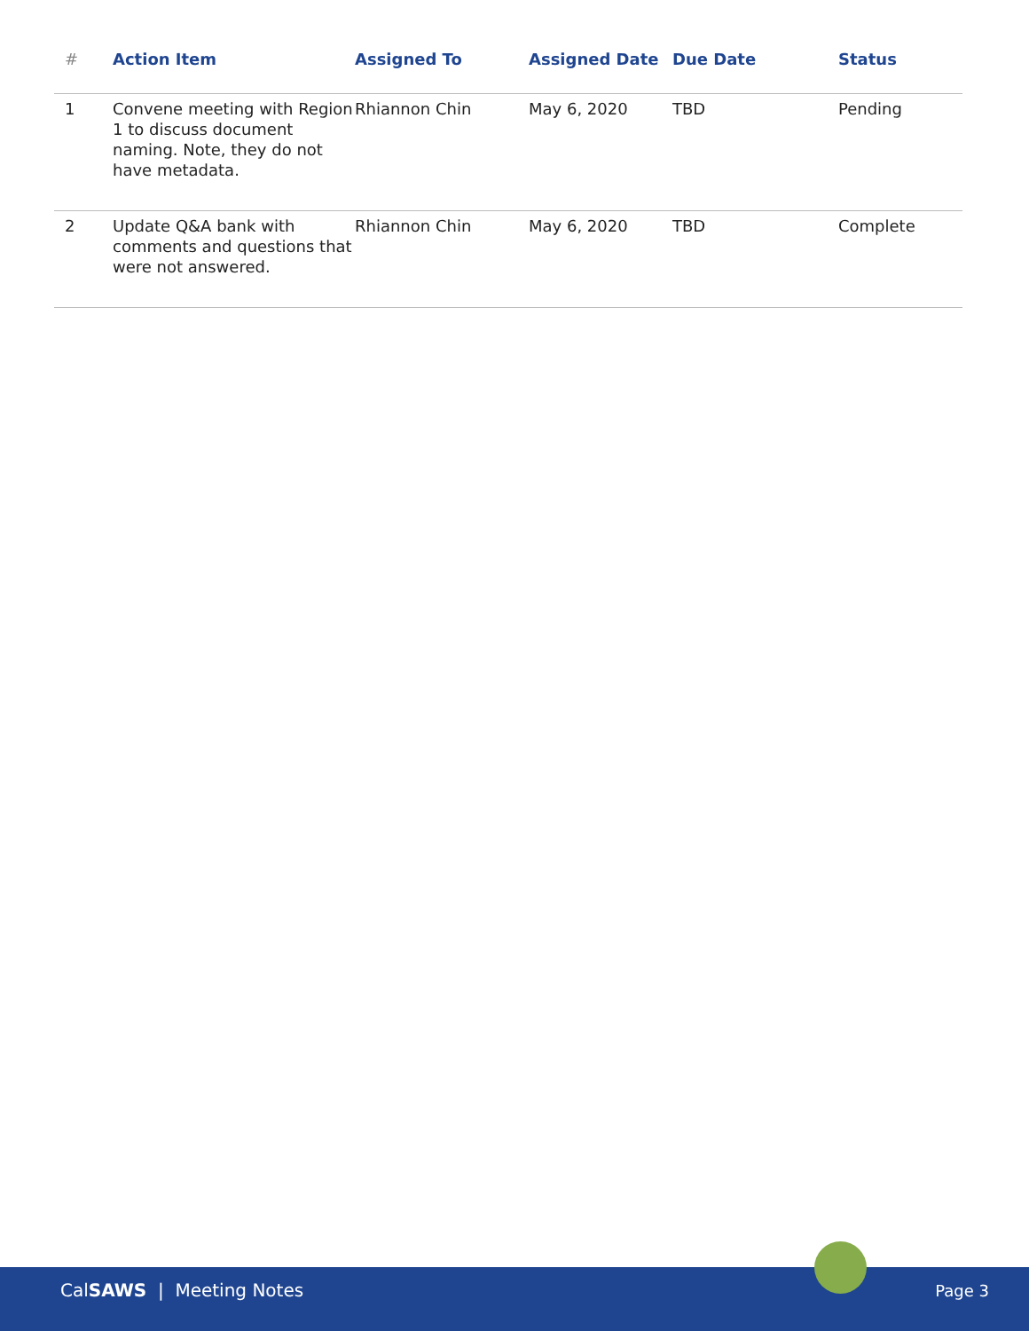| # | Action Item | Assigned To | Assigned Date | Due Date | Status |
| --- | --- | --- | --- | --- | --- |
| 1 | Convene meeting with Region 1 to discuss document naming. Note, they do not have metadata. | Rhiannon Chin | May 6, 2020 | TBD | Pending |
| 2 | Update Q&A bank with comments and questions that were not answered. | Rhiannon Chin | May 6, 2020 | TBD | Complete |
CalSAWS | Meeting Notes Page 3